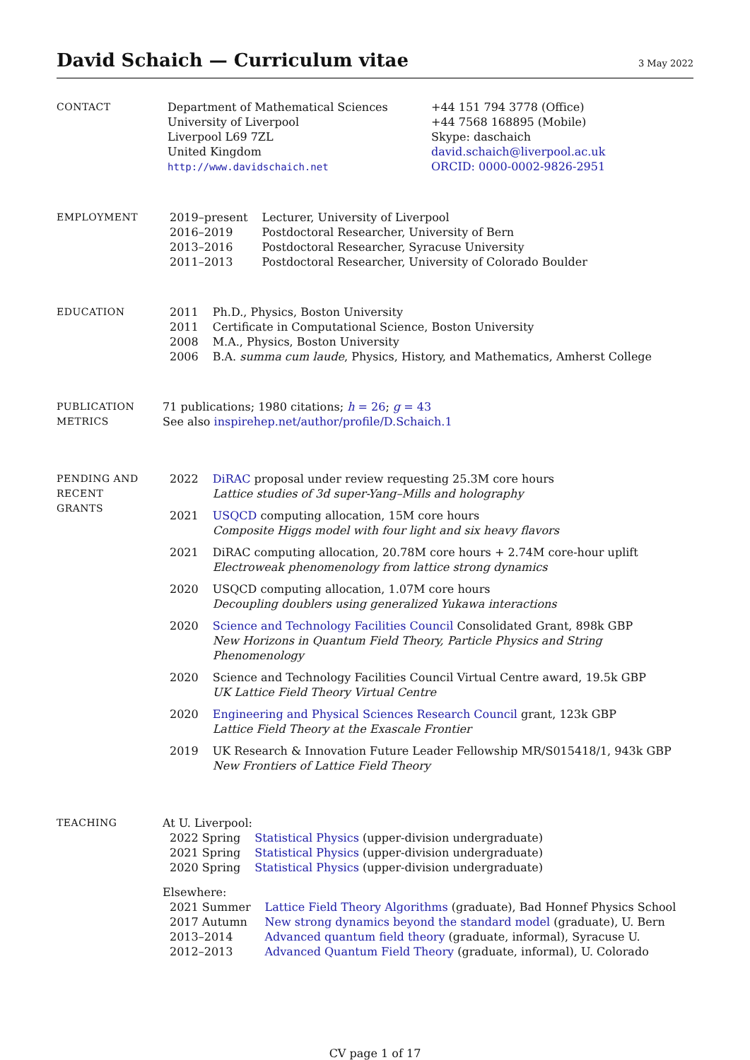David Schaich — Curriculum vitae
3 May 2022
CONTACT Department of Mathematical Sciences
University of Liverpool
Liverpool L69 7ZL
United Kingdom
http://www.davidschaich.net
+44 151 794 3778 (Office)
+44 7568 168895 (Mobile)
Skype: daschaich
david.schaich@liverpool.ac.uk
ORCID: 0000-0002-9826-2951
EMPLOYMENT
| 2019–present | Lecturer, University of Liverpool |
| 2016–2019 | Postdoctoral Researcher, University of Bern |
| 2013–2016 | Postdoctoral Researcher, Syracuse University |
| 2011–2013 | Postdoctoral Researcher, University of Colorado Boulder |
EDUCATION
| 2011 | Ph.D., Physics, Boston University |
| 2011 | Certificate in Computational Science, Boston University |
| 2008 | M.A., Physics, Boston University |
| 2006 | B.A. summa cum laude , Physics, History, and Mathematics, Amherst College |
PUBLICATION
METRICS
71 publications; 1980 citations; h = 26; g = 43
See also inspirehep.net/author/profile/D.Schaich.1
PENDING AND
RECENT
GRANTS
| 2022 | DiRAC proposal under review requesting 25.3M core hours Lattice studies of 3d super-Yang–Mills and holography |
| 2021 | USQCD computing allocation, 15M core hours Composite Higgs model with four light and six heavy flavors |
| 2021 | DiRAC computing allocation, 20.78M core hours + 2.74M core-hour uplift Electroweak phenomenology from lattice strong dynamics |
| 2020 | USQCD computing allocation, 1.07M core hours Decoupling doublers using generalized Yukawa interactions |
| 2020 | Science and Technology Facilities Council Consolidated Grant, 898k GBP New Horizons in Quantum Field Theory, Particle Physics and String Phenomenology |
| 2020 | Science and Technology Facilities Council Virtual Centre award, 19.5k GBP UK Lattice Field Theory Virtual Centre |
| 2020 | Engineering and Physical Sciences Research Council grant, 123k GBP Lattice Field Theory at the Exascale Frontier |
| 2019 | UK Research & Innovation Future Leader Fellowship MR/S015418/1, 943k GBP New Frontiers of Lattice Field Theory |
TEACHING At U. Liverpool:
| 2022 Spring | Statistical Physics (upper-division undergraduate) |
| 2021 Spring | Statistical Physics (upper-division undergraduate) |
| 2020 Spring | Statistical Physics (upper-division undergraduate) |
Elsewhere:
| 2021 Summer | Lattice Field Theory Algorithms (graduate), Bad Honnef Physics School |
| 2017 Autumn | New strong dynamics beyond the standard model (graduate), U. Bern |
| 2013–2014 | Advanced quantum field theory (graduate, informal), Syracuse U. |
| 2012–2013 | Advanced Quantum Field Theory (graduate, informal), U. Colorado |
CV page 1 of 17